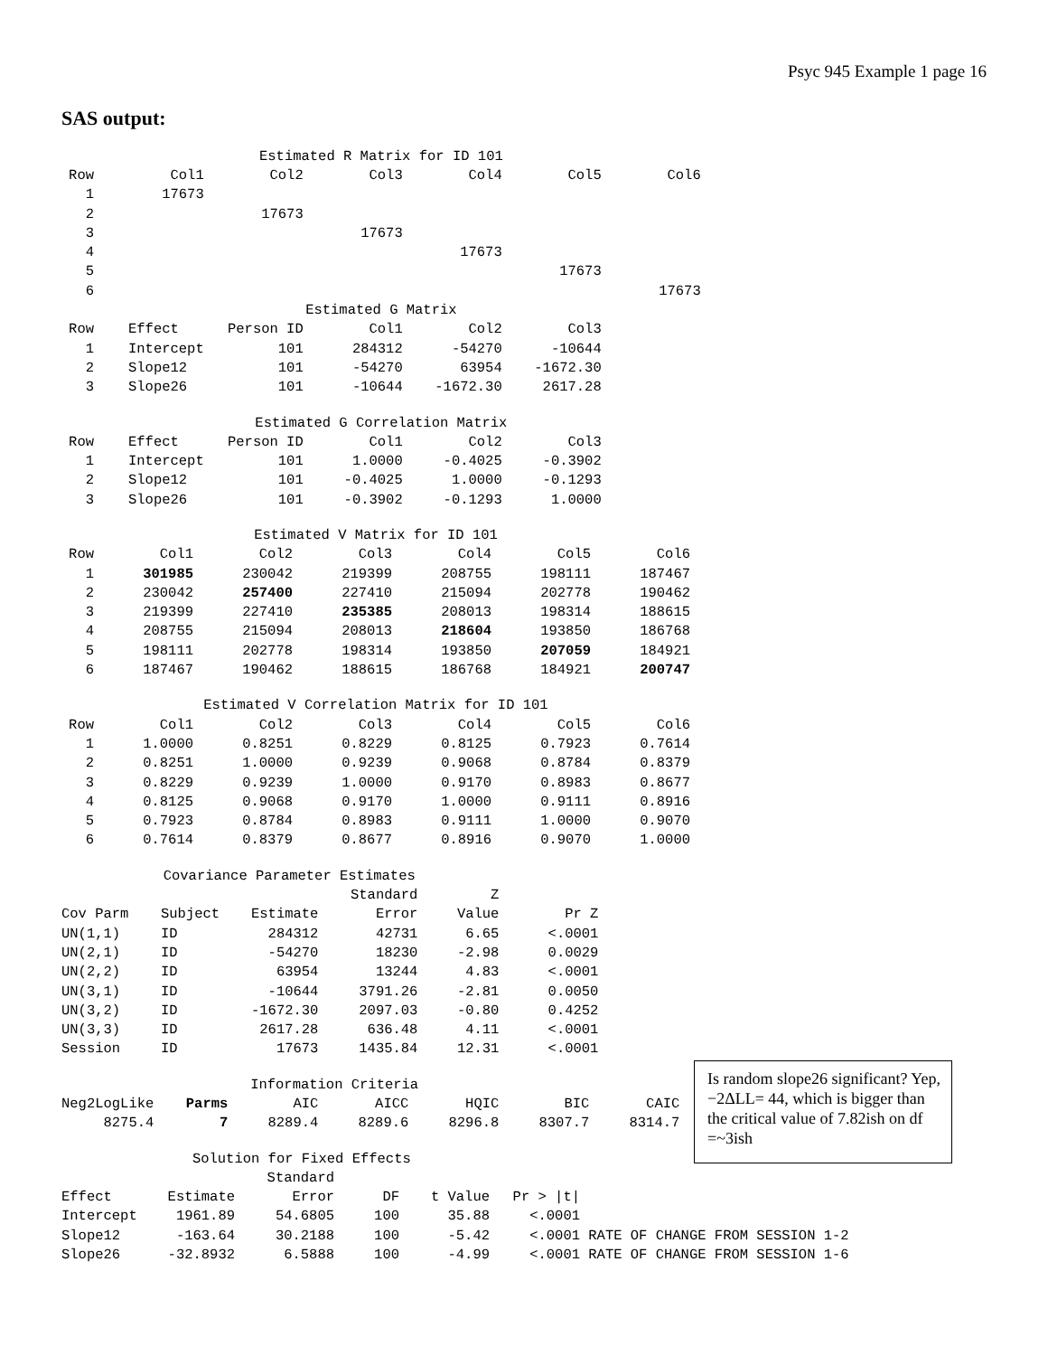Psyc 945 Example 1 page 16
SAS output:
| Estimated R Matrix for ID 101 | | | | | | |
| Row | Col1 | Col2 | Col3 | Col4 | Col5 | Col6 |
| 1 | 17673 | | | | | |
| 2 | | 17673 | | | | |
| 3 | | | 17673 | | | |
| 4 | | | | 17673 | | |
| 5 | | | | | 17673 | |
| 6 | | | | | | 17673 |
| Estimated G Matrix | | | | | | |
| Row | Effect | Person ID | Col1 | Col2 | Col3 | |
| 1 | Intercept | 101 | 284312 | -54270 | -10644 | |
| 2 | Slope12 | 101 | -54270 | 63954 | -1672.30 | |
| 3 | Slope26 | 101 | -10644 | -1672.30 | 2617.28 | |
| Estimated G Correlation Matrix | | | | | | |
| Row | Effect | Person ID | Col1 | Col2 | Col3 | |
| 1 | Intercept | 101 | 1.0000 | -0.4025 | -0.3902 | |
| 2 | Slope12 | 101 | -0.4025 | 1.0000 | -0.1293 | |
| 3 | Slope26 | 101 | -0.3902 | -0.1293 | 1.0000 | |
| Estimated V Matrix for ID 101 | | | | | | |
| Row | Col1 | Col2 | Col3 | Col4 | Col5 | Col6 |
| 1 | 301985 | 230042 | 219399 | 208755 | 198111 | 187467 |
| 2 | 230042 | 257400 | 227410 | 215094 | 202778 | 190462 |
| 3 | 219399 | 227410 | 235385 | 208013 | 198314 | 188615 |
| 4 | 208755 | 215094 | 208013 | 218604 | 193850 | 186768 |
| 5 | 198111 | 202778 | 198314 | 193850 | 207059 | 184921 |
| 6 | 187467 | 190462 | 188615 | 186768 | 184921 | 200747 |
| Estimated V Correlation Matrix for ID 101 | | | | | | |
| Row | Col1 | Col2 | Col3 | Col4 | Col5 | Col6 |
| 1 | 1.0000 | 0.8251 | 0.8229 | 0.8125 | 0.7923 | 0.7614 |
| 2 | 0.8251 | 1.0000 | 0.9239 | 0.9068 | 0.8784 | 0.8379 |
| 3 | 0.8229 | 0.9239 | 1.0000 | 0.9170 | 0.8983 | 0.8677 |
| 4 | 0.8125 | 0.9068 | 0.9170 | 1.0000 | 0.9111 | 0.8916 |
| 5 | 0.7923 | 0.8784 | 0.8983 | 0.9111 | 1.0000 | 0.9070 |
| 6 | 0.7614 | 0.8379 | 0.8677 | 0.8916 | 0.9070 | 1.0000 |
| Covariance Parameter Estimates | | | | | |
| | | | Standard | Z | |
| Cov Parm | Subject | Estimate | Error | Value | Pr Z |
| UN(1,1) | ID | 284312 | 42731 | 6.65 | <.0001 |
| UN(2,1) | ID | -54270 | 18230 | -2.98 | 0.0029 |
| UN(2,2) | ID | 63954 | 13244 | 4.83 | <.0001 |
| UN(3,1) | ID | -10644 | 3791.26 | -2.81 | 0.0050 |
| UN(3,2) | ID | -1672.30 | 2097.03 | -0.80 | 0.4252 |
| UN(3,3) | ID | 2617.28 | 636.48 | 4.11 | <.0001 |
| Session | ID | 17673 | 1435.84 | 12.31 | <.0001 |
| Information Criteria | | | | | | |
| Neg2LogLike | Parms | AIC | AICC | HQIC | BIC | CAIC |
| 8275.4 | 7 | 8289.4 | 8289.6 | 8296.8 | 8307.7 | 8314.7 |
| Solution for Fixed Effects | | | | | | |
| | | Standard | | | | |
| Effect | Estimate | Error | DF | t Value | Pr > /t/ | |
| Intercept | 1961.89 | 54.6805 | 100 | 35.88 | <.0001 | |
| Slope12 | -163.64 | 30.2188 | 100 | -5.42 | <.0001 | RATE OF CHANGE FROM SESSION 1-2 |
| Slope26 | -32.8932 | 6.5888 | 100 | -4.99 | <.0001 | RATE OF CHANGE FROM SESSION 1-6 |
Is random slope26 significant? Yep, −2ΔLL= 44, which is bigger than the critical value of 7.82ish on df =~3ish